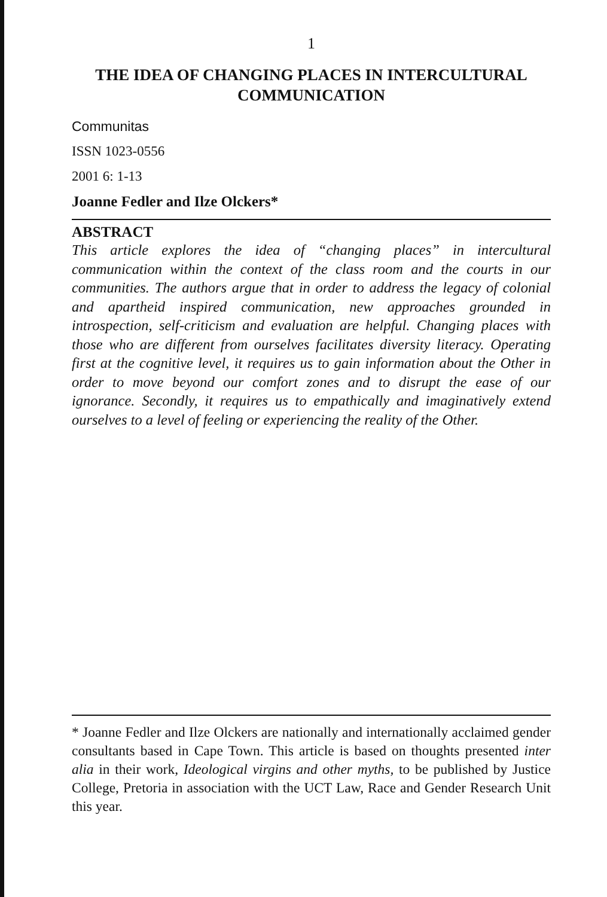1
THE IDEA OF CHANGING PLACES IN INTERCULTURAL COMMUNICATION
Communitas
ISSN 1023-0556
2001 6: 1-13
Joanne Fedler and Ilze Olckers*
ABSTRACT
This article explores the idea of “changing places” in intercultural communication within the context of the class room and the courts in our communities. The authors argue that in order to address the legacy of colonial and apartheid inspired communication, new approaches grounded in introspection, self-criticism and evaluation are helpful. Changing places with those who are different from ourselves facilitates diversity literacy. Operating first at the cognitive level, it requires us to gain information about the Other in order to move beyond our comfort zones and to disrupt the ease of our ignorance. Secondly, it requires us to empathically and imaginatively extend ourselves to a level of feeling or experiencing the reality of the Other.
* Joanne Fedler and Ilze Olckers are nationally and internationally acclaimed gender consultants based in Cape Town. This article is based on thoughts presented inter alia in their work, Ideological virgins and other myths, to be published by Justice College, Pretoria in association with the UCT Law, Race and Gender Research Unit this year.